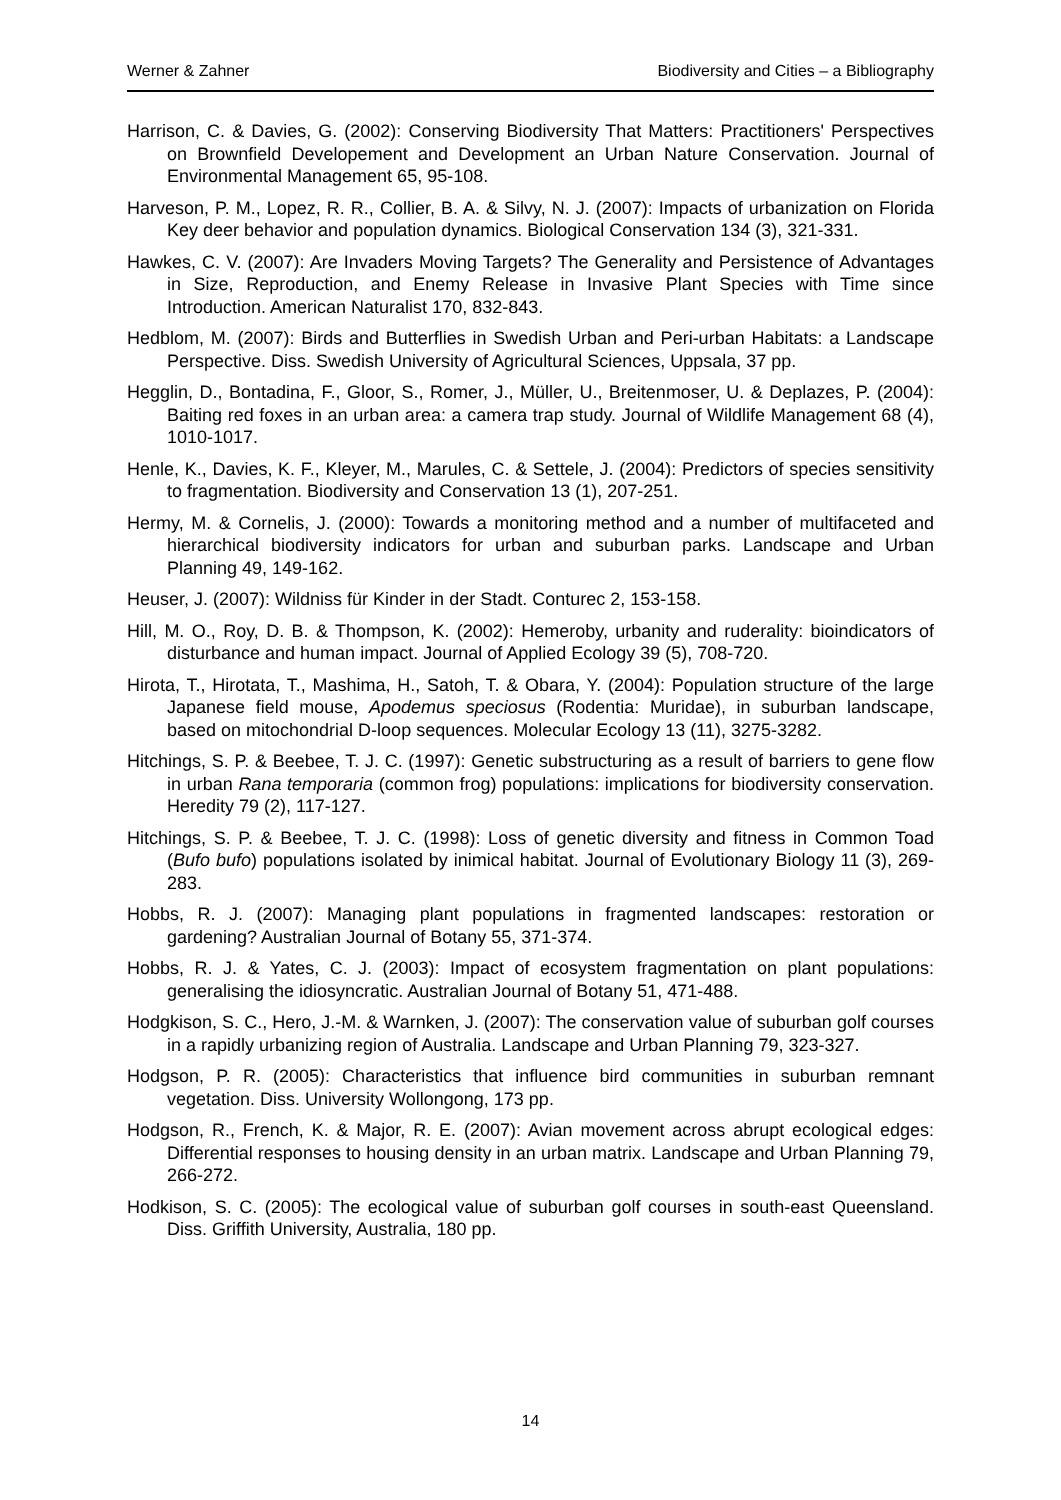Werner & Zahner Biodiversity and Cities – a Bibliography
Harrison, C. & Davies, G. (2002): Conserving Biodiversity That Matters: Practitioners' Perspectives on Brownfield Developement and Development an Urban Nature Conservation. Journal of Environmental Management 65, 95-108.
Harveson, P. M., Lopez, R. R., Collier, B. A. & Silvy, N. J. (2007): Impacts of urbanization on Florida Key deer behavior and population dynamics. Biological Conservation 134 (3), 321-331.
Hawkes, C. V. (2007): Are Invaders Moving Targets? The Generality and Persistence of Advantages in Size, Reproduction, and Enemy Release in Invasive Plant Species with Time since Introduction. American Naturalist 170, 832-843.
Hedblom, M. (2007): Birds and Butterflies in Swedish Urban and Peri-urban Habitats: a Landscape Perspective. Diss. Swedish University of Agricultural Sciences, Uppsala, 37 pp.
Hegglin, D., Bontadina, F., Gloor, S., Romer, J., Müller, U., Breitenmoser, U. & Deplazes, P. (2004): Baiting red foxes in an urban area: a camera trap study. Journal of Wildlife Management 68 (4), 1010-1017.
Henle, K., Davies, K. F., Kleyer, M., Marules, C. & Settele, J. (2004): Predictors of species sensitivity to fragmentation. Biodiversity and Conservation 13 (1), 207-251.
Hermy, M. & Cornelis, J. (2000): Towards a monitoring method and a number of multifaceted and hierarchical biodiversity indicators for urban and suburban parks. Landscape and Urban Planning 49, 149-162.
Heuser, J. (2007): Wildniss für Kinder in der Stadt. Conturec 2, 153-158.
Hill, M. O., Roy, D. B. & Thompson, K. (2002): Hemeroby, urbanity and ruderality: bioindicators of disturbance and human impact. Journal of Applied Ecology 39 (5), 708-720.
Hirota, T., Hirotata, T., Mashima, H., Satoh, T. & Obara, Y. (2004): Population structure of the large Japanese field mouse, Apodemus speciosus (Rodentia: Muridae), in suburban landscape, based on mitochondrial D-loop sequences. Molecular Ecology 13 (11), 3275-3282.
Hitchings, S. P. & Beebee, T. J. C. (1997): Genetic substructuring as a result of barriers to gene flow in urban Rana temporaria (common frog) populations: implications for biodiversity conservation. Heredity 79 (2), 117-127.
Hitchings, S. P. & Beebee, T. J. C. (1998): Loss of genetic diversity and fitness in Common Toad (Bufo bufo) populations isolated by inimical habitat. Journal of Evolutionary Biology 11 (3), 269-283.
Hobbs, R. J. (2007): Managing plant populations in fragmented landscapes: restoration or gardening? Australian Journal of Botany 55, 371-374.
Hobbs, R. J. & Yates, C. J. (2003): Impact of ecosystem fragmentation on plant populations: generalising the idiosyncratic. Australian Journal of Botany 51, 471-488.
Hodgkison, S. C., Hero, J.-M. & Warnken, J. (2007): The conservation value of suburban golf courses in a rapidly urbanizing region of Australia. Landscape and Urban Planning 79, 323-327.
Hodgson, P. R. (2005): Characteristics that influence bird communities in suburban remnant vegetation. Diss. University Wollongong, 173 pp.
Hodgson, R., French, K. & Major, R. E. (2007): Avian movement across abrupt ecological edges: Differential responses to housing density in an urban matrix. Landscape and Urban Planning 79, 266-272.
Hodkison, S. C. (2005): The ecological value of suburban golf courses in south-east Queensland. Diss. Griffith University, Australia, 180 pp.
14